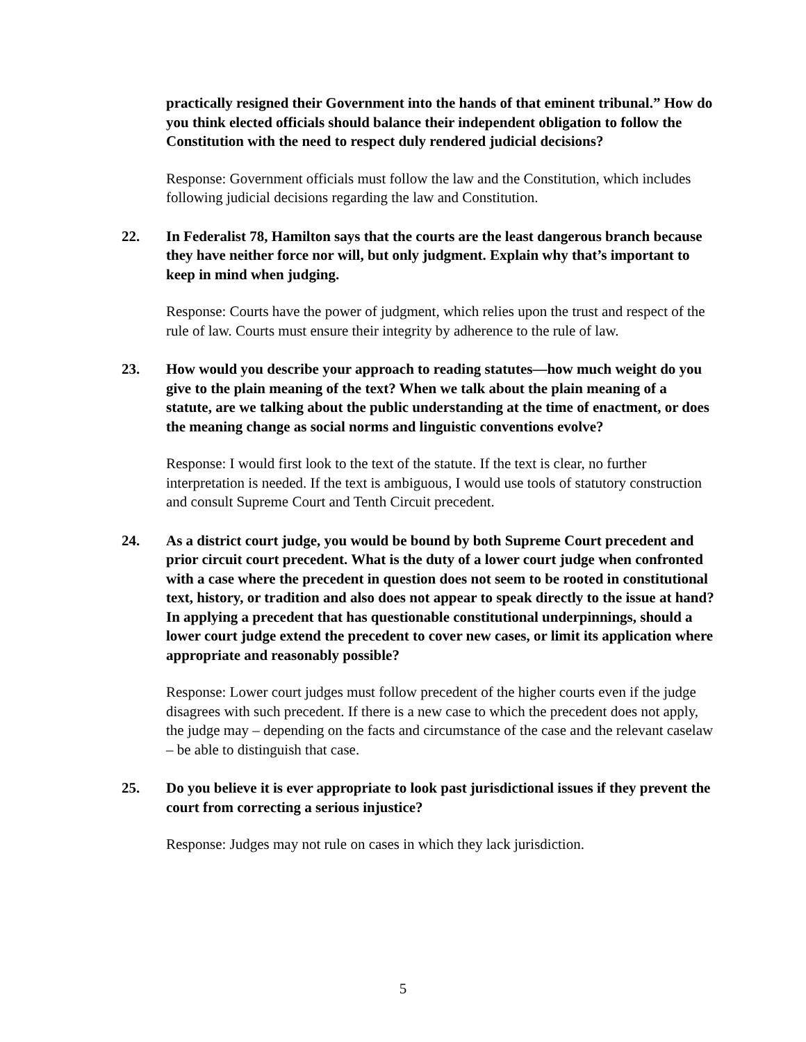practically resigned their Government into the hands of that eminent tribunal.” How do you think elected officials should balance their independent obligation to follow the Constitution with the need to respect duly rendered judicial decisions?
Response: Government officials must follow the law and the Constitution, which includes following judicial decisions regarding the law and Constitution.
22. In Federalist 78, Hamilton says that the courts are the least dangerous branch because they have neither force nor will, but only judgment. Explain why that’s important to keep in mind when judging.
Response: Courts have the power of judgment, which relies upon the trust and respect of the rule of law. Courts must ensure their integrity by adherence to the rule of law.
23. How would you describe your approach to reading statutes—how much weight do you give to the plain meaning of the text? When we talk about the plain meaning of a statute, are we talking about the public understanding at the time of enactment, or does the meaning change as social norms and linguistic conventions evolve?
Response: I would first look to the text of the statute. If the text is clear, no further interpretation is needed. If the text is ambiguous, I would use tools of statutory construction and consult Supreme Court and Tenth Circuit precedent.
24. As a district court judge, you would be bound by both Supreme Court precedent and prior circuit court precedent. What is the duty of a lower court judge when confronted with a case where the precedent in question does not seem to be rooted in constitutional text, history, or tradition and also does not appear to speak directly to the issue at hand? In applying a precedent that has questionable constitutional underpinnings, should a lower court judge extend the precedent to cover new cases, or limit its application where appropriate and reasonably possible?
Response: Lower court judges must follow precedent of the higher courts even if the judge disagrees with such precedent. If there is a new case to which the precedent does not apply, the judge may – depending on the facts and circumstance of the case and the relevant caselaw – be able to distinguish that case.
25. Do you believe it is ever appropriate to look past jurisdictional issues if they prevent the court from correcting a serious injustice?
Response: Judges may not rule on cases in which they lack jurisdiction.
5